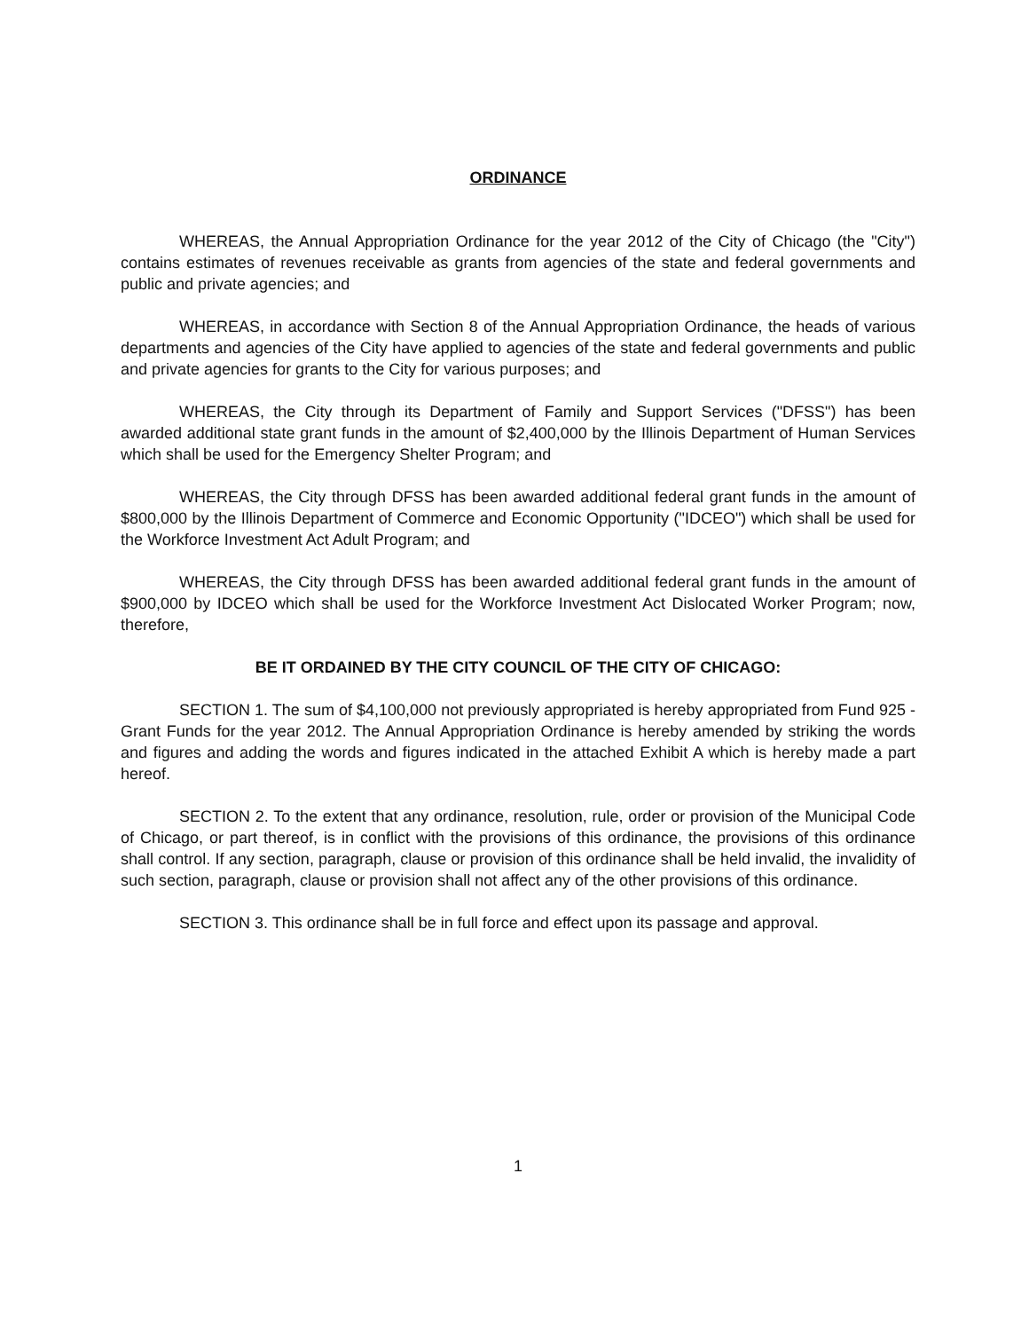ORDINANCE
WHEREAS, the Annual Appropriation Ordinance for the year 2012 of the City of Chicago (the "City") contains estimates of revenues receivable as grants from agencies of the state and federal governments and public and private agencies; and
WHEREAS, in accordance with Section 8 of the Annual Appropriation Ordinance, the heads of various departments and agencies of the City have applied to agencies of the state and federal governments and public and private agencies for grants to the City for various purposes; and
WHEREAS, the City through its Department of Family and Support Services ("DFSS") has been awarded additional state grant funds in the amount of $2,400,000 by the Illinois Department of Human Services which shall be used for the Emergency Shelter Program; and
WHEREAS, the City through DFSS has been awarded additional federal grant funds in the amount of $800,000 by the Illinois Department of Commerce and Economic Opportunity ("IDCEO") which shall be used for the Workforce Investment Act Adult Program; and
WHEREAS, the City through DFSS has been awarded additional federal grant funds in the amount of $900,000 by IDCEO which shall be used for the Workforce Investment Act Dislocated Worker Program; now, therefore,
BE IT ORDAINED BY THE CITY COUNCIL OF THE CITY OF CHICAGO:
SECTION 1. The sum of $4,100,000 not previously appropriated is hereby appropriated from Fund 925 - Grant Funds for the year 2012. The Annual Appropriation Ordinance is hereby amended by striking the words and figures and adding the words and figures indicated in the attached Exhibit A which is hereby made a part hereof.
SECTION 2. To the extent that any ordinance, resolution, rule, order or provision of the Municipal Code of Chicago, or part thereof, is in conflict with the provisions of this ordinance, the provisions of this ordinance shall control. If any section, paragraph, clause or provision of this ordinance shall be held invalid, the invalidity of such section, paragraph, clause or provision shall not affect any of the other provisions of this ordinance.
SECTION 3. This ordinance shall be in full force and effect upon its passage and approval.
1